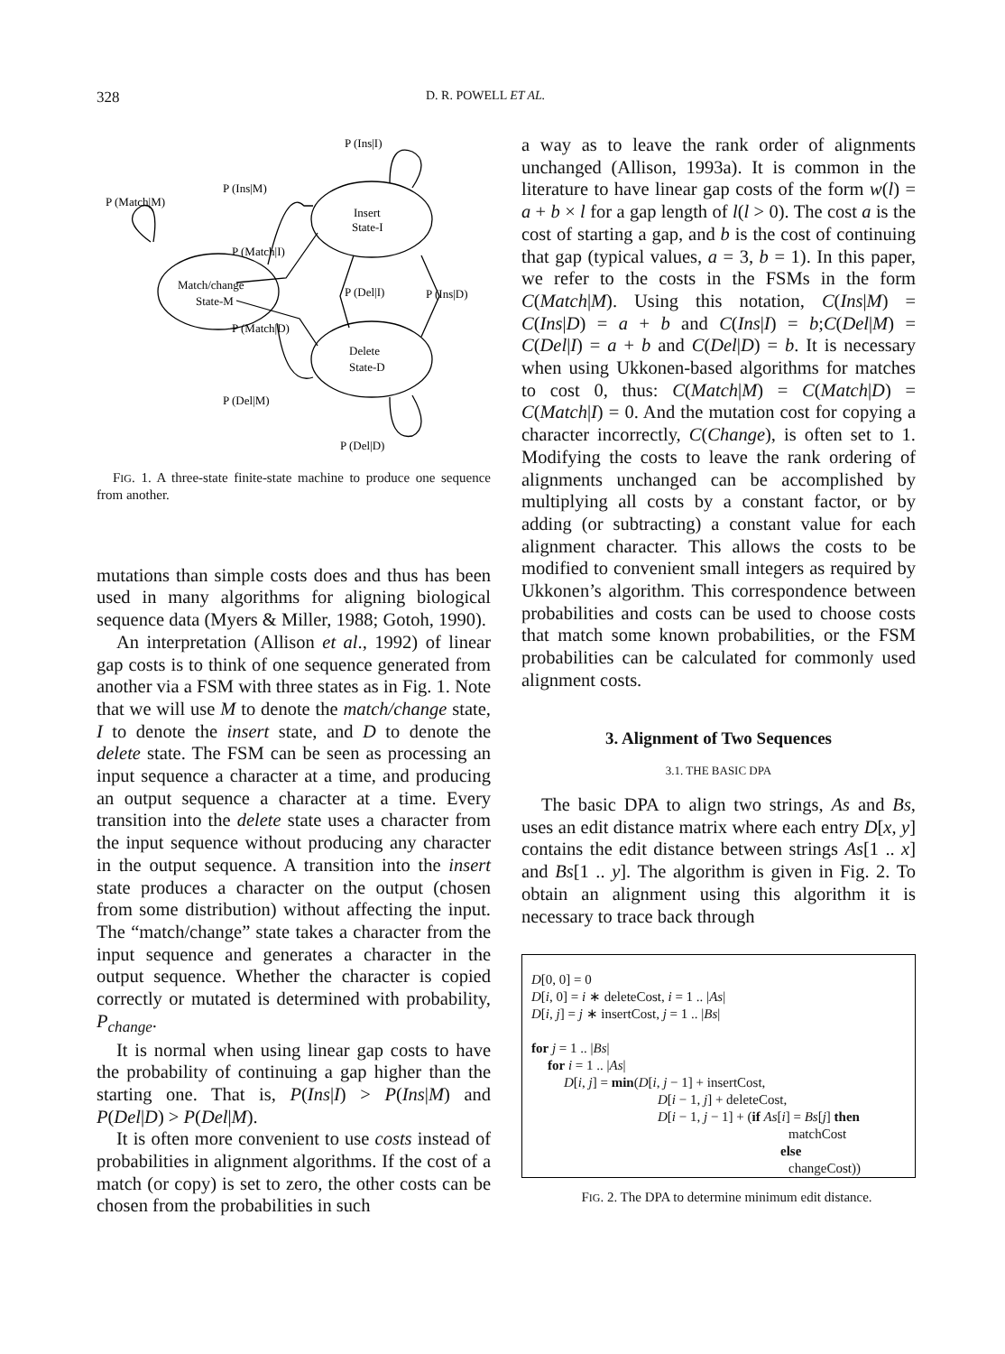328 D. R. POWELL ET AL.
P (Ins|I)
P (Ins|M)
P (Match|M)
Insert
State-I
P (Match|I)
Match/change
State-M
P (Del|I)
P (Ins|D)
P (Match|D)
Delete
State-D
P (Del|M)
P (Del|D)
FIG. 1. A three-state finite-state machine to produce one sequence from another.
mutations than simple costs does and thus has been used in many algorithms for aligning biological sequence data (Myers & Miller, 1988; Gotoh, 1990).
An interpretation (Allison et al., 1992) of linear gap costs is to think of one sequence generated from another via a FSM with three states as in Fig. 1. Note that we will use M to denote the match/change state, I to denote the insert state, and D to denote the delete state. The FSM can be seen as processing an input sequence a character at a time, and producing an output sequence a character at a time. Every transition into the delete state uses a character from the input sequence without producing any character in the output sequence. A transition into the insert state produces a character on the output (chosen from some distribution) without affecting the input. The “match/change” state takes a character from the input sequence and generates a character in the output sequence. Whether the character is copied correctly or mutated is determined with probability, P<sub>change</sub>.
It is normal when using linear gap costs to have the probability of continuing a gap higher than the starting one. That is, P(Ins|I) > P(Ins|M) and P(Del|D) > P(Del|M).
It is often more convenient to use costs instead of probabilities in alignment algorithms. If the cost of a match (or copy) is set to zero, the other costs can be chosen from the probabilities in such
a way as to leave the rank order of alignments unchanged (Allison, 1993a). It is common in the literature to have linear gap costs of the form w(l) = a + b × l for a gap length of l(l > 0). The cost a is the cost of starting a gap, and b is the cost of continuing that gap (typical values, a = 3, b = 1). In this paper, we refer to the costs in the FSMs in the form C(Match|M). Using this notation, C(Ins|M) = C(Ins|D) = a + b and C(Ins|I) = b;C(Del|M) = C(Del|I) = a + b and C(Del|D) = b. It is necessary when using Ukkonen-based algorithms for matches to cost 0, thus: C(Match|M) = C(Match|D) = C(Match|I) = 0. And the mutation cost for copying a character incorrectly, C(Change), is often set to 1. Modifying the costs to leave the rank ordering of alignments unchanged can be accomplished by multiplying all costs by a constant factor, or by adding (or subtracting) a constant value for each alignment character. This allows the costs to be modified to convenient small integers as required by Ukkonen’s algorithm. This correspondence between probabilities and costs can be used to choose costs that match some known probabilities, or the FSM probabilities can be calculated for commonly used alignment costs.
3. Alignment of Two Sequences
3.1. THE BASIC DPA
The basic DPA to align two strings, As and Bs, uses an edit distance matrix where each entry D[x, y] contains the edit distance between strings As[1 .. x] and Bs[1 .. y]. The algorithm is given in Fig. 2. To obtain an alignment using this algorithm it is necessary to trace back through
D[0, 0] = 0
D[i, 0] = i ∗ deleteCost, i = 1 .. |As|
D[i, j] = j ∗ insertCost, j = 1 .. |Bs|
for j = 1 .. |Bs|
for i = 1 .. |As|
D[i, j] = min(D[i, j − 1] + insertCost,
D[i − 1, j] + deleteCost,
D[i − 1, j − 1] + (if As[i] = Bs[j] then
matchCost
else
changeCost))
FIG. 2. The DPA to determine minimum edit distance.